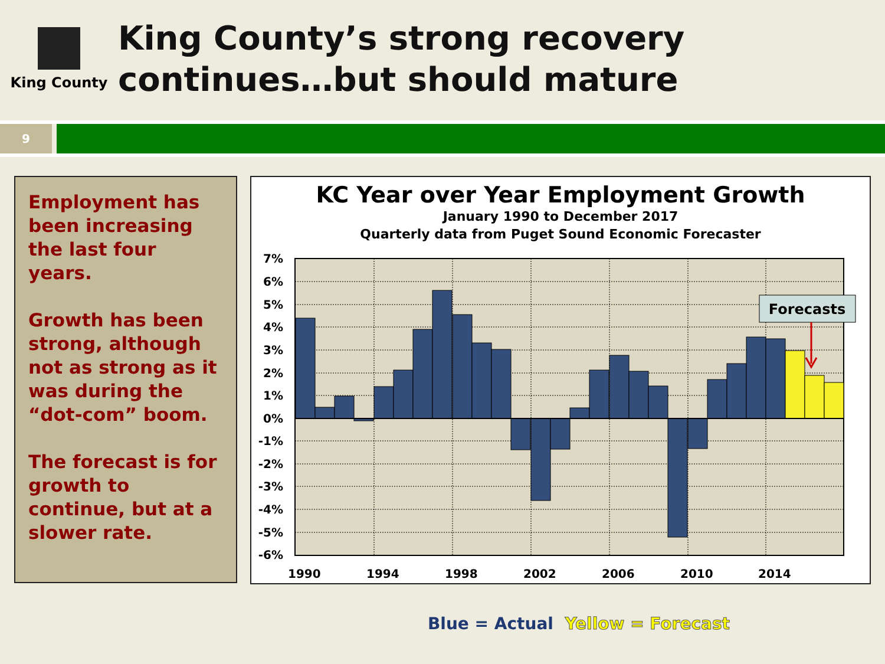King County
King County’s strong recovery
continues…but should mature
9
Employment has been increasing the last four years.
Growth has been strong, although not as strong as it was during the “dot-com” boom.
The forecast is for growth to continue, but at a slower rate.
KC Year over Year Employment Growth
January 1990 to December 2017
Quarterly data from Puget Sound Economic Forecaster
7%
6%
5%
4%
3%
2%
1%
0%
-1%
-2%
-3%
-4%
-5%
-6%
1990
1994
1998
2002
2006
2010
2014
Forecasts
Blue = Actual Yellow = Forecast